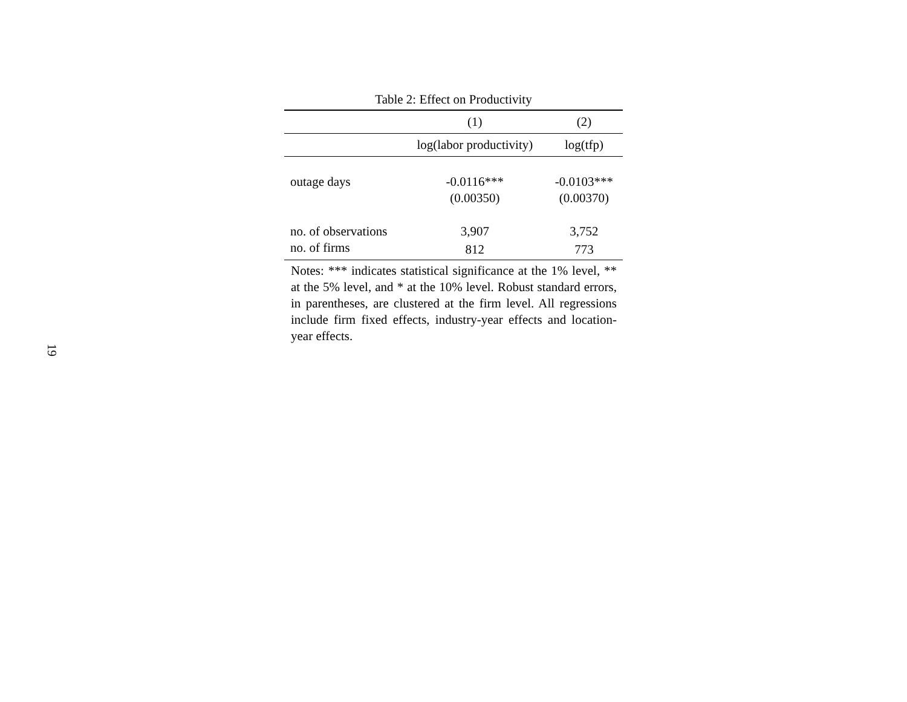19
Table 2: Effect on Productivity
| | (1) | (2) |
| --- | --- | --- |
| | log(labor productivity) | log(tfp) |
| outage days | -0.0116*** | -0.0103*** |
| | (0.00350) | (0.00370) |
| no. of observations | 3,907 | 3,752 |
| no. of firms | 812 | 773 |
Notes: *** indicates statistical significance at the 1% level, ** at the 5% level, and * at the 10% level. Robust standard errors, in parentheses, are clustered at the firm level. All regressions include firm fixed effects, industry-year effects and location-year effects.